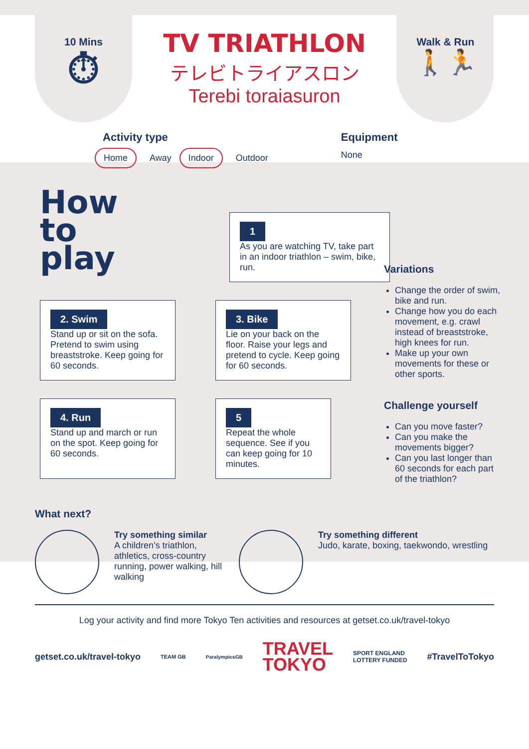10 Mins
⏱
TV TRIATHLON
テレビトライアスロン
Terebi toraiasuron
Walk & Run
🚶🏃
Activity type
Home Away Indoor Outdoor
Equipment
None
How
to
play
1
As you are watching TV, take part in an indoor triathlon – swim, bike, run.
2. Swim
Stand up or sit on the sofa. Pretend to swim using breaststroke. Keep going for 60 seconds.
3. Bike
Lie on your back on the floor. Raise your legs and pretend to cycle. Keep going for 60 seconds.
4. Run
Stand up and march or run on the spot. Keep going for 60 seconds.
5
Repeat the whole sequence. See if you can keep going for 10 minutes.
Variations
Change the order of swim, bike and run.
Change how you do each movement, e.g. crawl instead of breaststroke, high knees for run.
Make up your own movements for these or other sports.
Challenge yourself
Can you move faster?
Can you make the movements bigger?
Can you last longer than 60 seconds for each part of the triathlon?
What next?
Try something similar
A children’s triathlon, athletics, cross-country running, power walking, hill walking
Try something different
Judo, karate, boxing, taekwondo, wrestling
Log your activity and find more Tokyo Ten activities and resources at getset.co.uk/travel-tokyo
getset.co.uk/travel-tokyo TEAM GB ParalympicsGB TRAVEL
TOKYO SPORT ENGLAND
LOTTERY FUNDED #TravelToTokyo